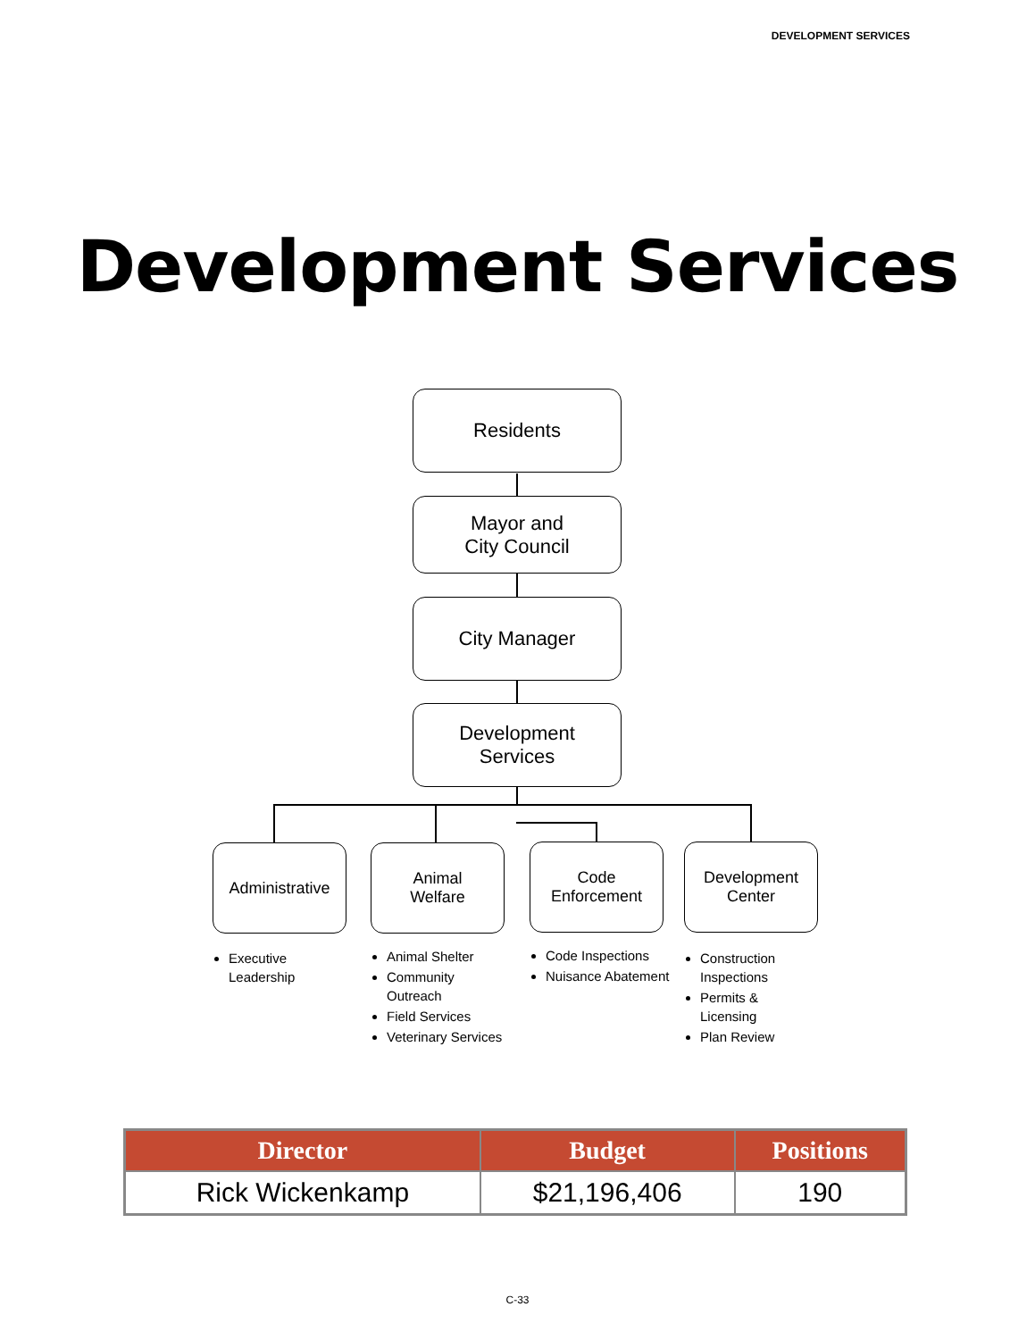DEVELOPMENT SERVICES
Development Services
Residents
Mayor and
City Council
City Manager
Development
Services
Administrative
Animal
Welfare
Code
Enforcement
Development
Center
Executive Leadership
Animal Shelter
Community Outreach
Field Services
Veterinary Services
Code Inspections
Nuisance Abatement
Construction Inspections
Permits & Licensing
Plan Review
| Director | Budget | Positions |
| --- | --- | --- |
| Rick Wickenkamp | $21,196,406 | 190 |
C-33